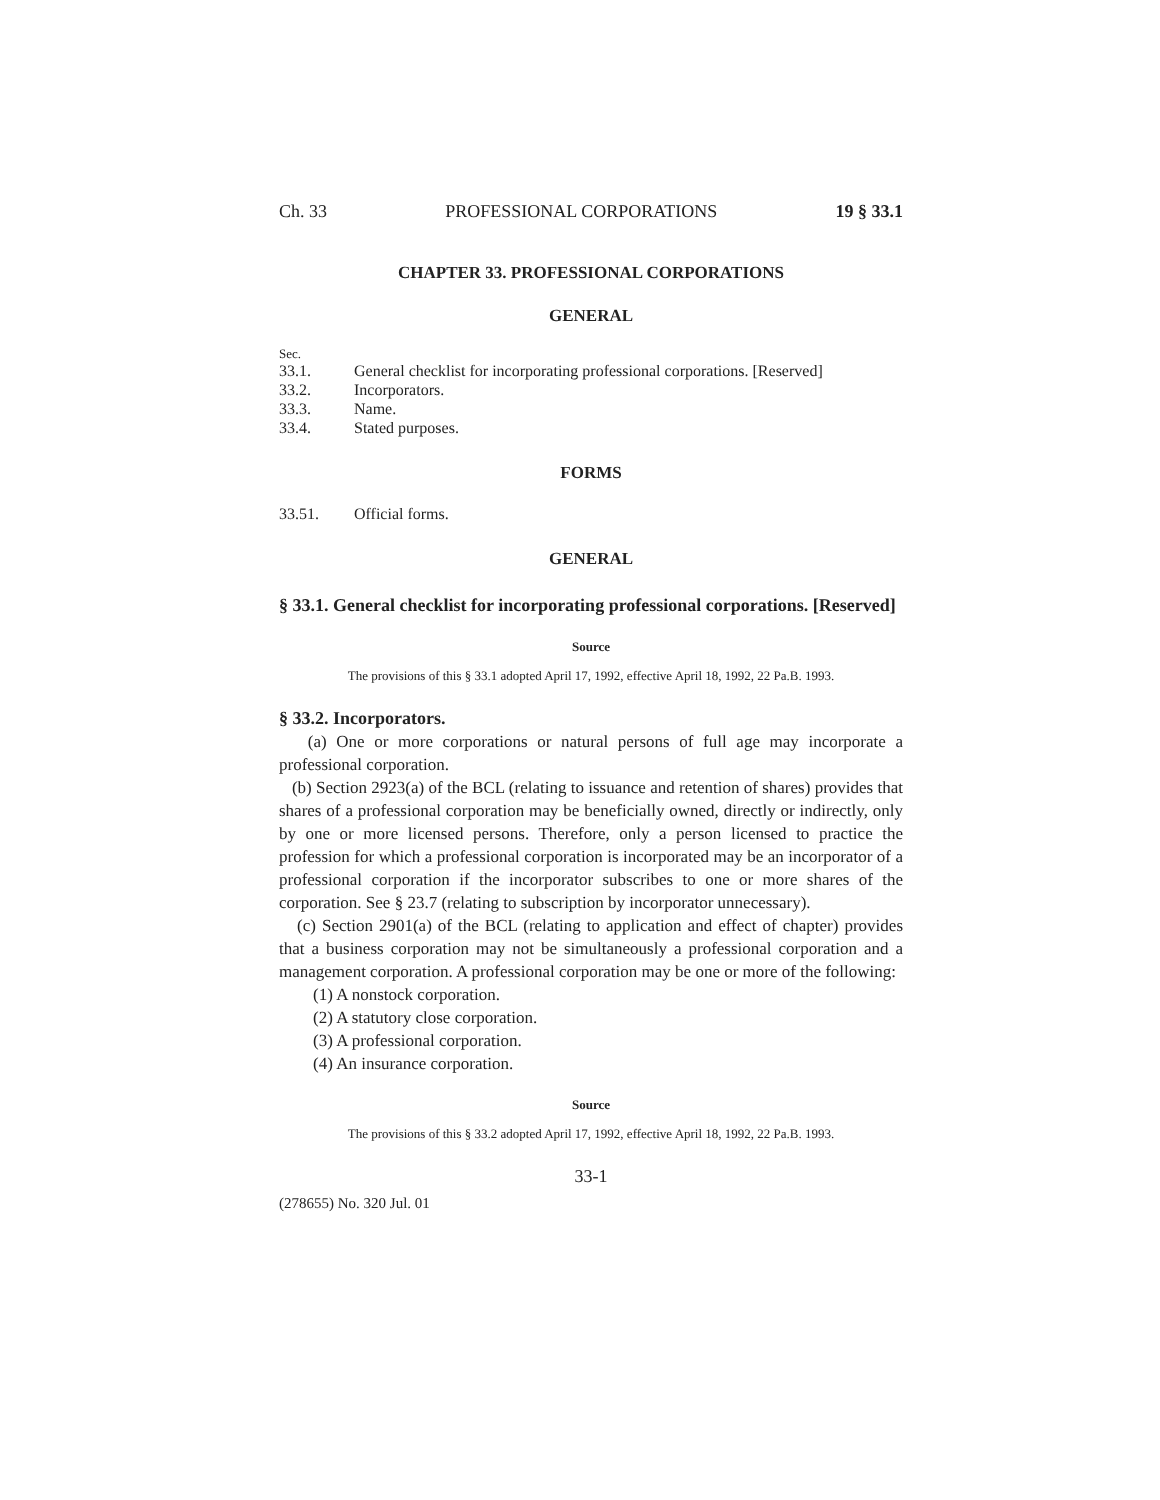Ch. 33 PROFESSIONAL CORPORATIONS 19 § 33.1
CHAPTER 33. PROFESSIONAL CORPORATIONS
GENERAL
Sec.
33.1. General checklist for incorporating professional corporations. [Reserved]
33.2. Incorporators.
33.3. Name.
33.4. Stated purposes.
FORMS
33.51. Official forms.
GENERAL
§ 33.1. General checklist for incorporating professional corporations. [Reserved]
Source
The provisions of this § 33.1 adopted April 17, 1992, effective April 18, 1992, 22 Pa.B. 1993.
§ 33.2. Incorporators.
(a) One or more corporations or natural persons of full age may incorporate a professional corporation.
(b) Section 2923(a) of the BCL (relating to issuance and retention of shares) provides that shares of a professional corporation may be beneficially owned, directly or indirectly, only by one or more licensed persons. Therefore, only a person licensed to practice the profession for which a professional corporation is incorporated may be an incorporator of a professional corporation if the incorporator subscribes to one or more shares of the corporation. See § 23.7 (relating to subscription by incorporator unnecessary).
(c) Section 2901(a) of the BCL (relating to application and effect of chapter) provides that a business corporation may not be simultaneously a professional corporation and a management corporation. A professional corporation may be one or more of the following:
(1) A nonstock corporation.
(2) A statutory close corporation.
(3) A professional corporation.
(4) An insurance corporation.
Source
The provisions of this § 33.2 adopted April 17, 1992, effective April 18, 1992, 22 Pa.B. 1993.
33-1
(278655) No. 320 Jul. 01